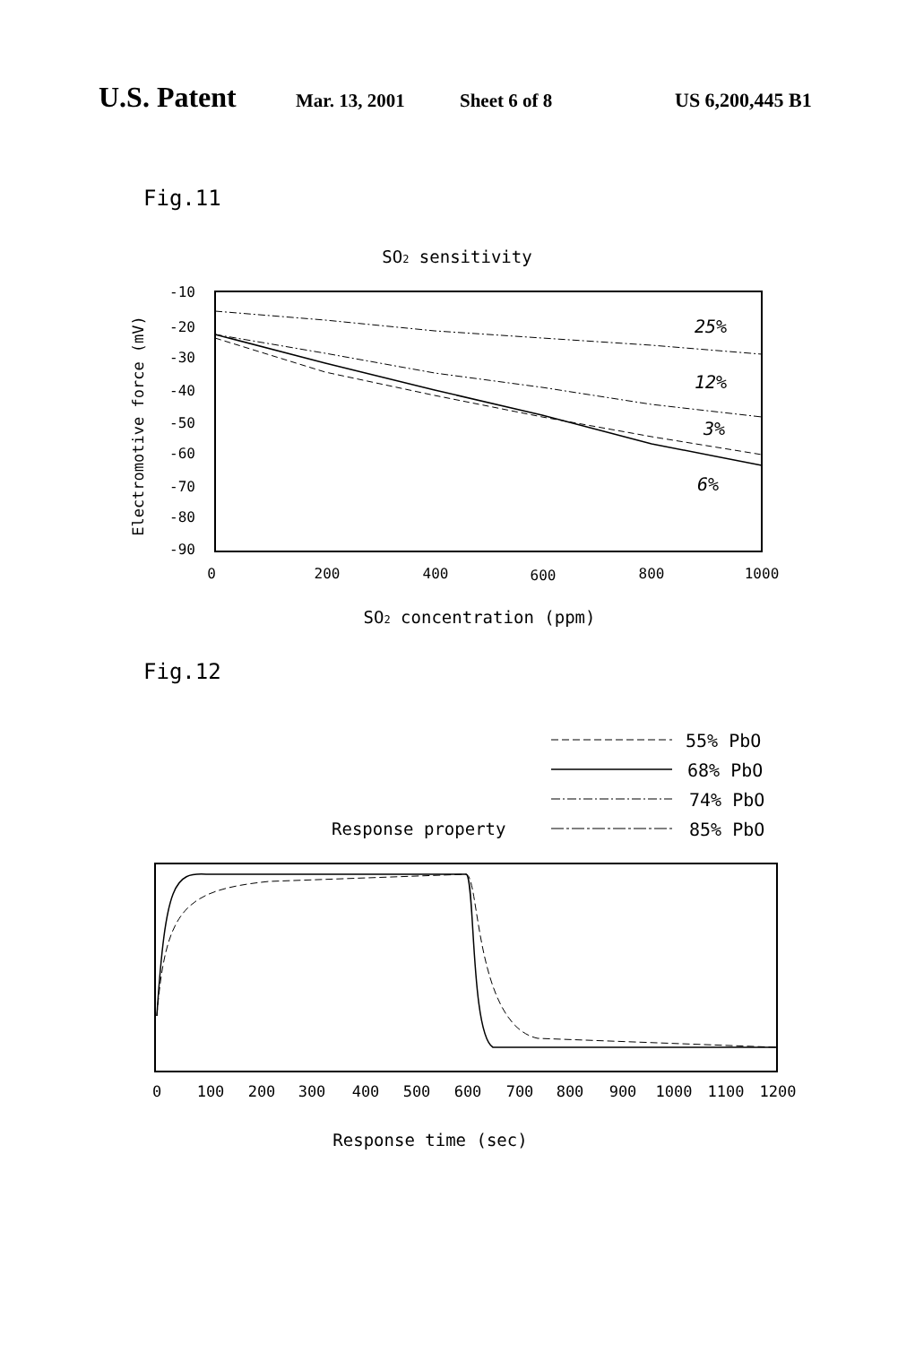U.S. Patent Mar. 13, 2001 Sheet 6 of 8 US 6,200,445 B1
Fig.11
SO2 sensitivity
Electromotive force (mV)
-10
-20
-30
-40
-50
-60
-70
-80
-90
0
200
400
600
800
1000
25%
12%
3%
6%
SO2 concentration (ppm)
Fig.12
55% PbO
68% PbO
74% PbO
85% PbO
Response property
0
100
200
300
400
500
600
700
800
900
1000
1100
1200
Response time (sec)